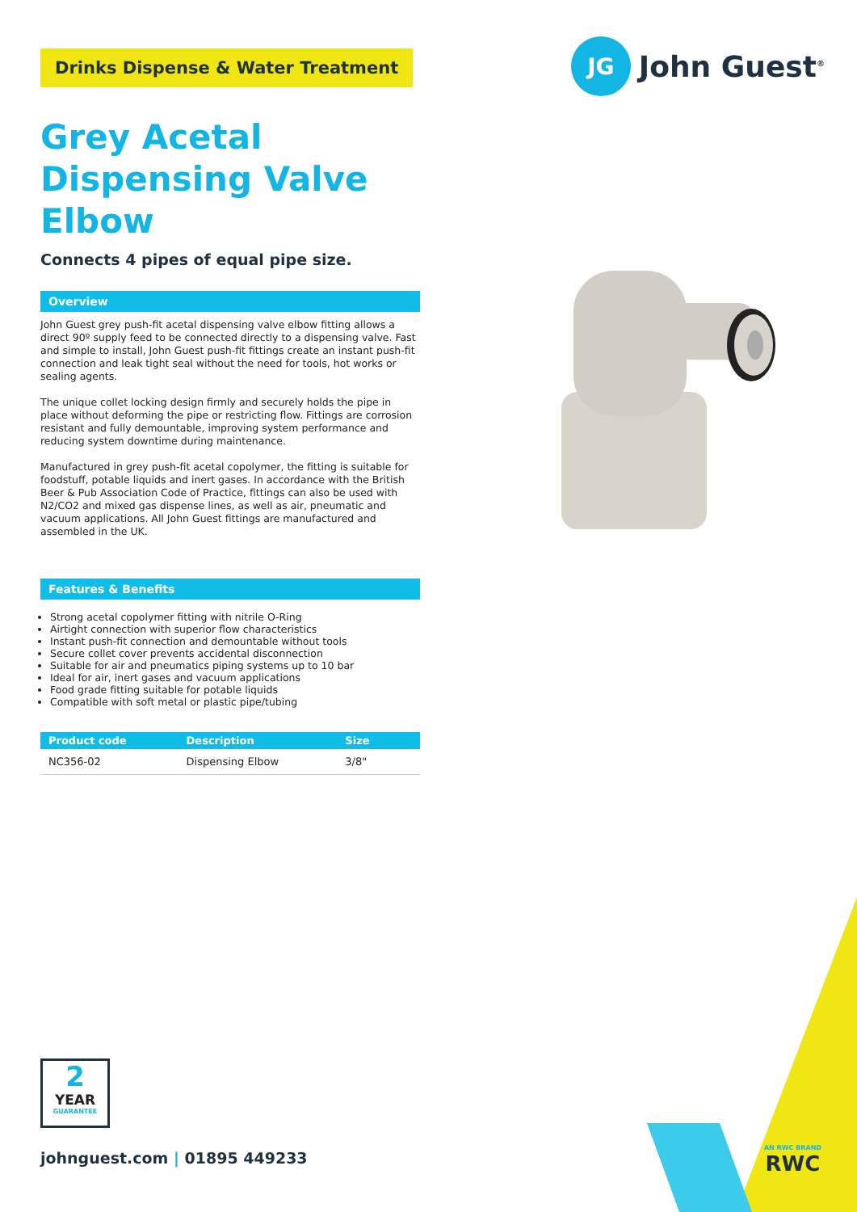JG
John Guest<sup>®</sup>
Drinks Dispense & Water Treatment
Grey Acetal Dispensing Valve Elbow
Connects 4 pipes of equal pipe size.
Overview
John Guest grey push-fit acetal dispensing valve elbow fitting allows a direct 90º supply feed to be connected directly to a dispensing valve. Fast and simple to install, John Guest push-fit fittings create an instant push-fit connection and leak tight seal without the need for tools, hot works or sealing agents.
The unique collet locking design firmly and securely holds the pipe in place without deforming the pipe or restricting flow. Fittings are corrosion resistant and fully demountable, improving system performance and reducing system downtime during maintenance.
Manufactured in grey push-fit acetal copolymer, the fitting is suitable for foodstuff, potable liquids and inert gases. In accordance with the British Beer & Pub Association Code of Practice, fittings can also be used with N2/CO2 and mixed gas dispense lines, as well as air, pneumatic and vacuum applications. All John Guest fittings are manufactured and assembled in the UK.
Features & Benefits
Strong acetal copolymer fitting with nitrile O-Ring
Airtight connection with superior flow characteristics
Instant push-fit connection and demountable without tools
Secure collet cover prevents accidental disconnection
Suitable for air and pneumatics piping systems up to 10 bar
Ideal for air, inert gases and vacuum applications
Food grade fitting suitable for potable liquids
Compatible with soft metal or plastic pipe/tubing
| Product code | Description | Size | |
| --- | --- | --- | --- |
| NC356-02 | Dispensing Elbow | 3/8" | |
AN RWC BRAND
RWC
2
YEAR
GUARANTEE
johnguest.com | 01895 449233